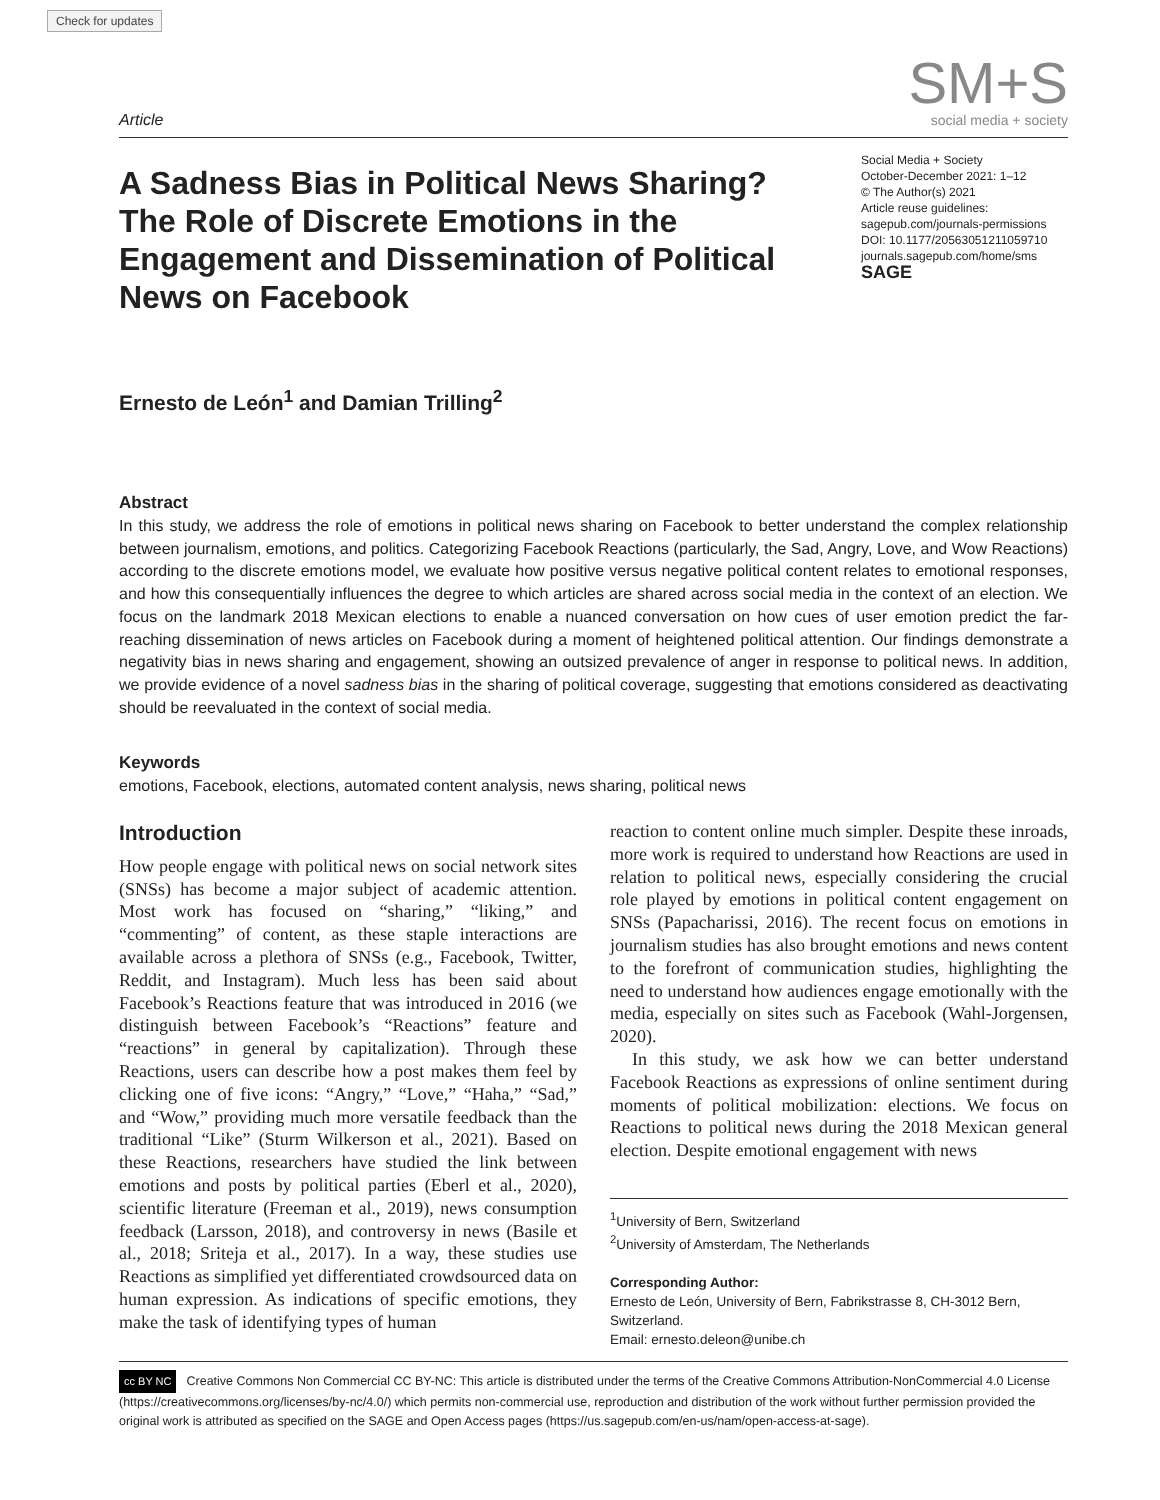Check for updates
Article
SM+S
social media + society
A Sadness Bias in Political News Sharing? The Role of Discrete Emotions in the Engagement and Dissemination of Political News on Facebook
Social Media + Society
October-December 2021: 1–12
© The Author(s) 2021
Article reuse guidelines:
sagepub.com/journals-permissions
DOI: 10.1177/20563051211059710
journals.sagepub.com/home/sms
SAGE
Ernesto de León<sup>1</sup> and Damian Trilling<sup>2</sup>
Abstract
In this study, we address the role of emotions in political news sharing on Facebook to better understand the complex relationship between journalism, emotions, and politics. Categorizing Facebook Reactions (particularly, the Sad, Angry, Love, and Wow Reactions) according to the discrete emotions model, we evaluate how positive versus negative political content relates to emotional responses, and how this consequentially influences the degree to which articles are shared across social media in the context of an election. We focus on the landmark 2018 Mexican elections to enable a nuanced conversation on how cues of user emotion predict the far-reaching dissemination of news articles on Facebook during a moment of heightened political attention. Our findings demonstrate a negativity bias in news sharing and engagement, showing an outsized prevalence of anger in response to political news. In addition, we provide evidence of a novel sadness bias in the sharing of political coverage, suggesting that emotions considered as deactivating should be reevaluated in the context of social media.
Keywords
emotions, Facebook, elections, automated content analysis, news sharing, political news
Introduction
How people engage with political news on social network sites (SNSs) has become a major subject of academic attention. Most work has focused on “sharing,” “liking,” and “commenting” of content, as these staple interactions are available across a plethora of SNSs (e.g., Facebook, Twitter, Reddit, and Instagram). Much less has been said about Facebook’s Reactions feature that was introduced in 2016 (we distinguish between Facebook’s “Reactions” feature and “reactions” in general by capitalization). Through these Reactions, users can describe how a post makes them feel by clicking one of five icons: “Angry,” “Love,” “Haha,” “Sad,” and “Wow,” providing much more versatile feedback than the traditional “Like” (Sturm Wilkerson et al., 2021). Based on these Reactions, researchers have studied the link between emotions and posts by political parties (Eberl et al., 2020), scientific literature (Freeman et al., 2019), news consumption feedback (Larsson, 2018), and controversy in news (Basile et al., 2018; Sriteja et al., 2017). In a way, these studies use Reactions as simplified yet differentiated crowdsourced data on human expression. As indications of specific emotions, they make the task of identifying types of human
reaction to content online much simpler. Despite these inroads, more work is required to understand how Reactions are used in relation to political news, especially considering the crucial role played by emotions in political content engagement on SNSs (Papacharissi, 2016). The recent focus on emotions in journalism studies has also brought emotions and news content to the forefront of communication studies, highlighting the need to understand how audiences engage emotionally with the media, especially on sites such as Facebook (Wahl-Jorgensen, 2020).
In this study, we ask how we can better understand Facebook Reactions as expressions of online sentiment during moments of political mobilization: elections. We focus on Reactions to political news during the 2018 Mexican general election. Despite emotional engagement with news
<sup>1</sup> University of Bern, Switzerland
<sup>2</sup> University of Amsterdam, The Netherlands
Corresponding Author:
Ernesto de León, University of Bern, Fabrikstrasse 8, CH-3012 Bern, Switzerland.
Email: ernesto.deleon@unibe.ch
cc BY NC Creative Commons Non Commercial CC BY-NC: This article is distributed under the terms of the Creative Commons Attribution-NonCommercial 4.0 License (https://creativecommons.org/licenses/by-nc/4.0/) which permits non-commercial use, reproduction and distribution of the work without further permission provided the original work is attributed as specified on the SAGE and Open Access pages (https://us.sagepub.com/en-us/nam/open-access-at-sage).